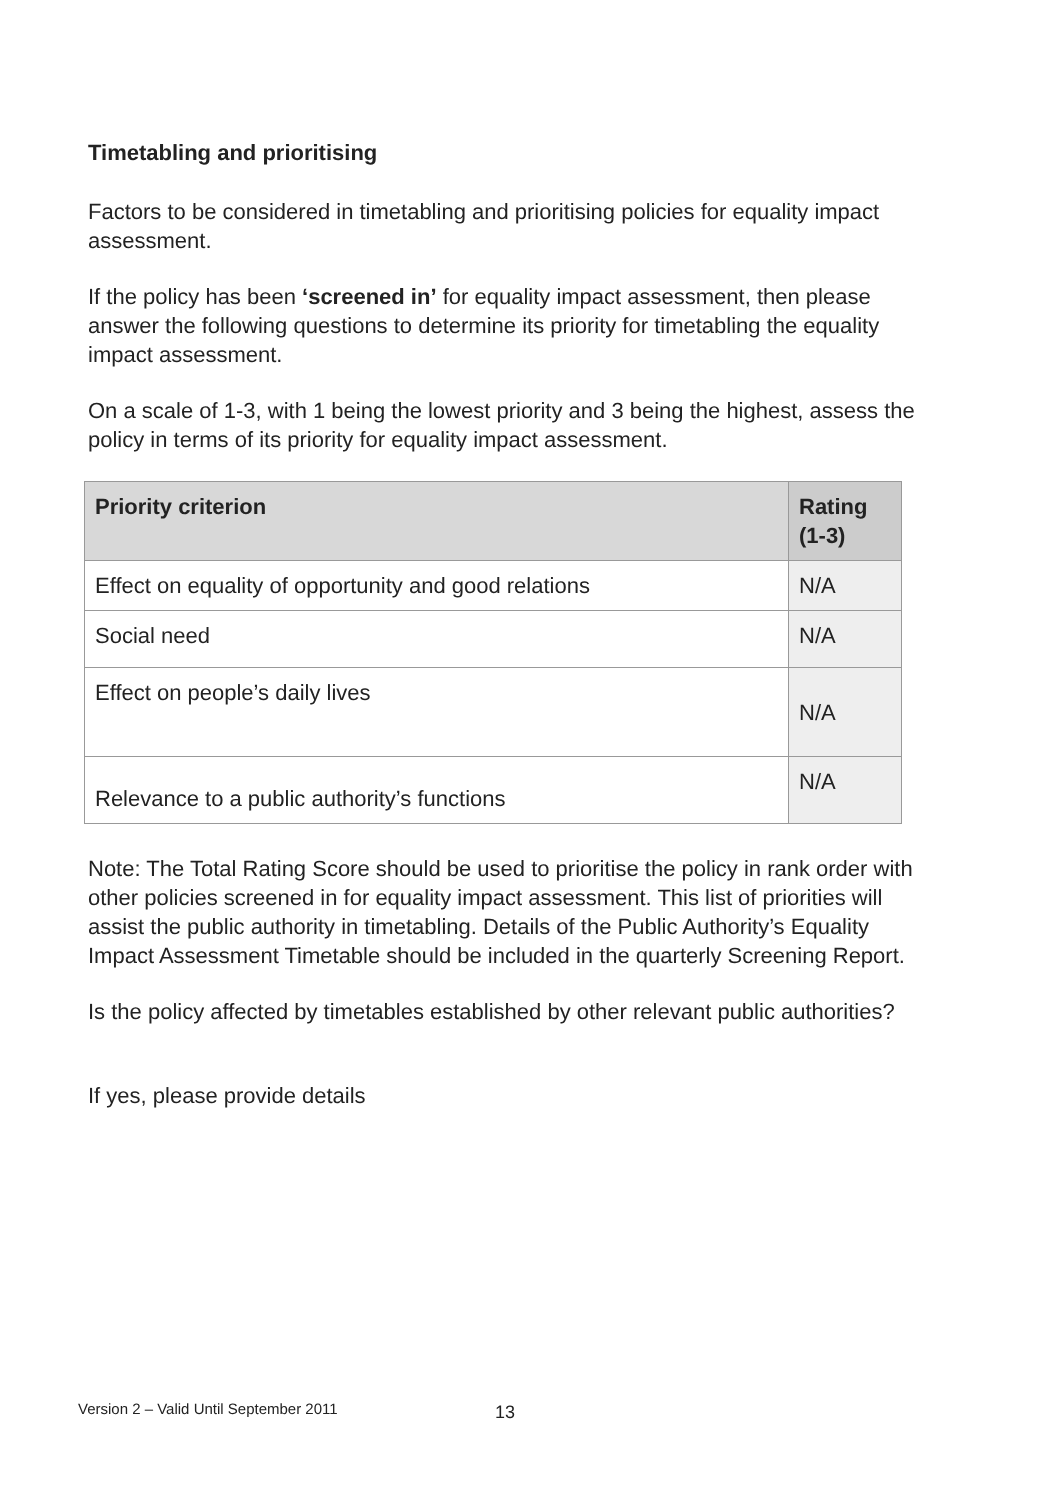Timetabling and prioritising
Factors to be considered in timetabling and prioritising policies for equality impact assessment.
If the policy has been ‘screened in’ for equality impact assessment, then please answer the following questions to determine its priority for timetabling the equality impact assessment.
On a scale of 1-3, with 1 being the lowest priority and 3 being the highest, assess the policy in terms of its priority for equality impact assessment.
| Priority criterion | Rating (1-3) |
| --- | --- |
| Effect on equality of opportunity and good relations | N/A |
| Social need | N/A |
| Effect on people’s daily lives | N/A |
| Relevance to a public authority’s functions | N/A |
Note: The Total Rating Score should be used to prioritise the policy in rank order with other policies screened in for equality impact assessment. This list of priorities will assist the public authority in timetabling. Details of the Public Authority’s Equality Impact Assessment Timetable should be included in the quarterly Screening Report.
Is the policy affected by timetables established by other relevant public authorities?
If yes, please provide details
Version 2 – Valid Until September 2011
13